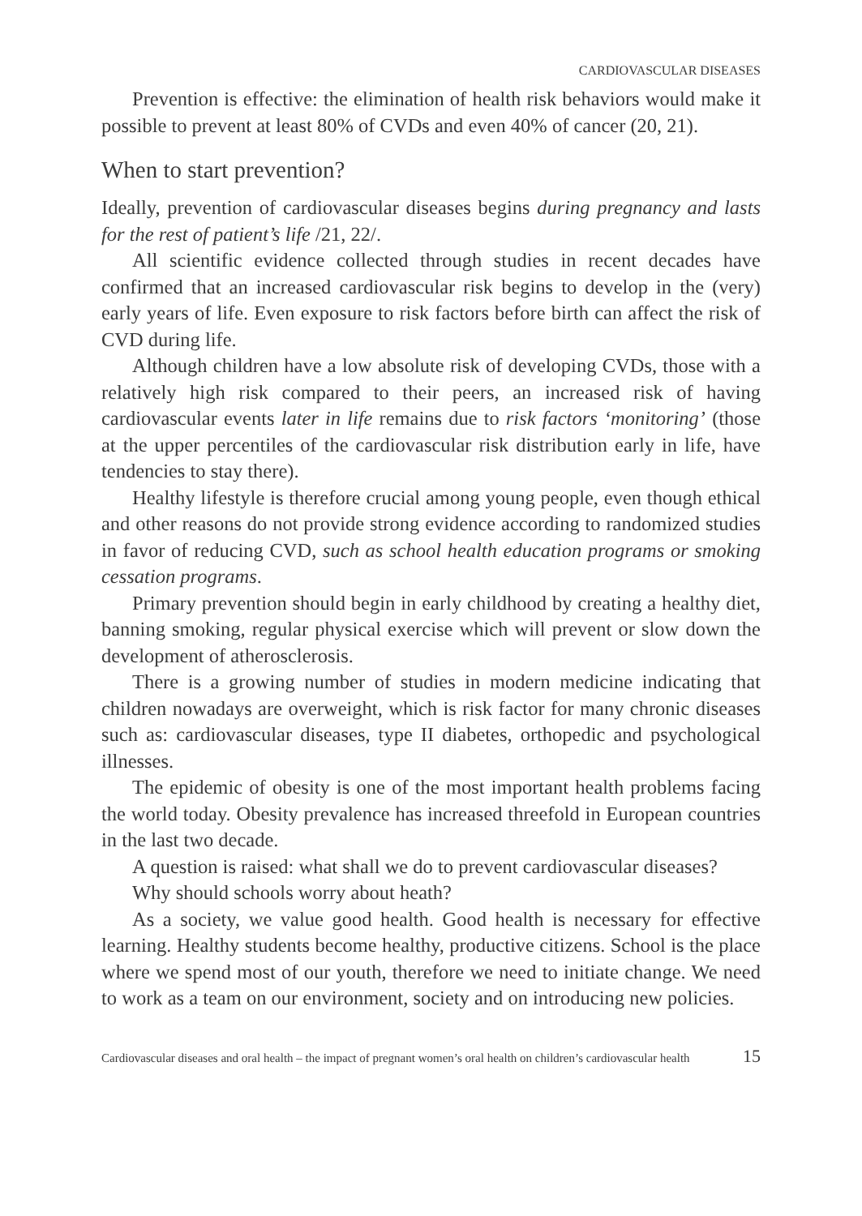CARDIOVASCULAR DISEASES
Prevention is effective: the elimination of health risk behaviors would make it possible to prevent at least 80% of CVDs and even 40% of cancer (20, 21).
When to start prevention?
Ideally, prevention of cardiovascular diseases begins during pregnancy and lasts for the rest of patient’s life /21, 22/.
All scientific evidence collected through studies in recent decades have confirmed that an increased cardiovascular risk begins to develop in the (very) early years of life. Even exposure to risk factors before birth can affect the risk of CVD during life.
Although children have a low absolute risk of developing CVDs, those with a relatively high risk compared to their peers, an increased risk of having cardiovascular events later in life remains due to risk factors ‘monitoring’ (those at the upper percentiles of the cardiovascular risk distribution early in life, have tendencies to stay there).
Healthy lifestyle is therefore crucial among young people, even though ethical and other reasons do not provide strong evidence according to randomized studies in favor of reducing CVD, such as school health education programs or smoking cessation programs.
Primary prevention should begin in early childhood by creating a healthy diet, banning smoking, regular physical exercise which will prevent or slow down the development of atherosclerosis.
There is a growing number of studies in modern medicine indicating that children nowadays are overweight, which is risk factor for many chronic diseases such as: cardiovascular diseases, type II diabetes, orthopedic and psychological illnesses.
The epidemic of obesity is one of the most important health problems facing the world today. Obesity prevalence has increased threefold in European countries in the last two decade.
A question is raised: what shall we do to prevent cardiovascular diseases?
Why should schools worry about heath?
As a society, we value good health. Good health is necessary for effective learning. Healthy students become healthy, productive citizens. School is the place where we spend most of our youth, therefore we need to initiate change. We need to work as a team on our environment, society and on introducing new policies.
Cardiovascular diseases and oral health – the impact of pregnant women’s oral health on children’s cardiovascular health 15